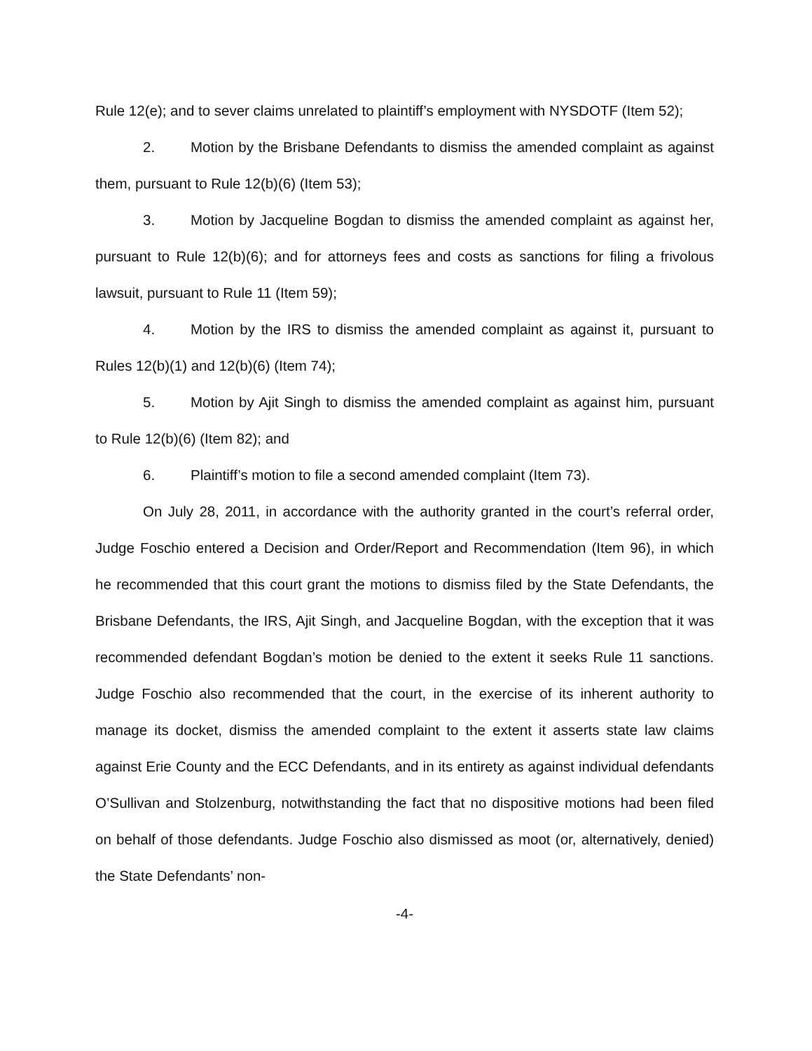Rule 12(e); and to sever claims unrelated to plaintiff’s employment with NYSDOTF (Item 52);
2. Motion by the Brisbane Defendants to dismiss the amended complaint as against them, pursuant to Rule 12(b)(6) (Item 53);
3. Motion by Jacqueline Bogdan to dismiss the amended complaint as against her, pursuant to Rule 12(b)(6); and for attorneys fees and costs as sanctions for filing a frivolous lawsuit, pursuant to Rule 11 (Item 59);
4. Motion by the IRS to dismiss the amended complaint as against it, pursuant to Rules 12(b)(1) and 12(b)(6) (Item 74);
5. Motion by Ajit Singh to dismiss the amended complaint as against him, pursuant to Rule 12(b)(6) (Item 82); and
6. Plaintiff’s motion to file a second amended complaint (Item 73).
On July 28, 2011, in accordance with the authority granted in the court’s referral order, Judge Foschio entered a Decision and Order/Report and Recommendation (Item 96), in which he recommended that this court grant the motions to dismiss filed by the State Defendants, the Brisbane Defendants, the IRS, Ajit Singh, and Jacqueline Bogdan, with the exception that it was recommended defendant Bogdan’s motion be denied to the extent it seeks Rule 11 sanctions. Judge Foschio also recommended that the court, in the exercise of its inherent authority to manage its docket, dismiss the amended complaint to the extent it asserts state law claims against Erie County and the ECC Defendants, and in its entirety as against individual defendants O’Sullivan and Stolzenburg, notwithstanding the fact that no dispositive motions had been filed on behalf of those defendants. Judge Foschio also dismissed as moot (or, alternatively, denied) the State Defendants’ non-
-4-